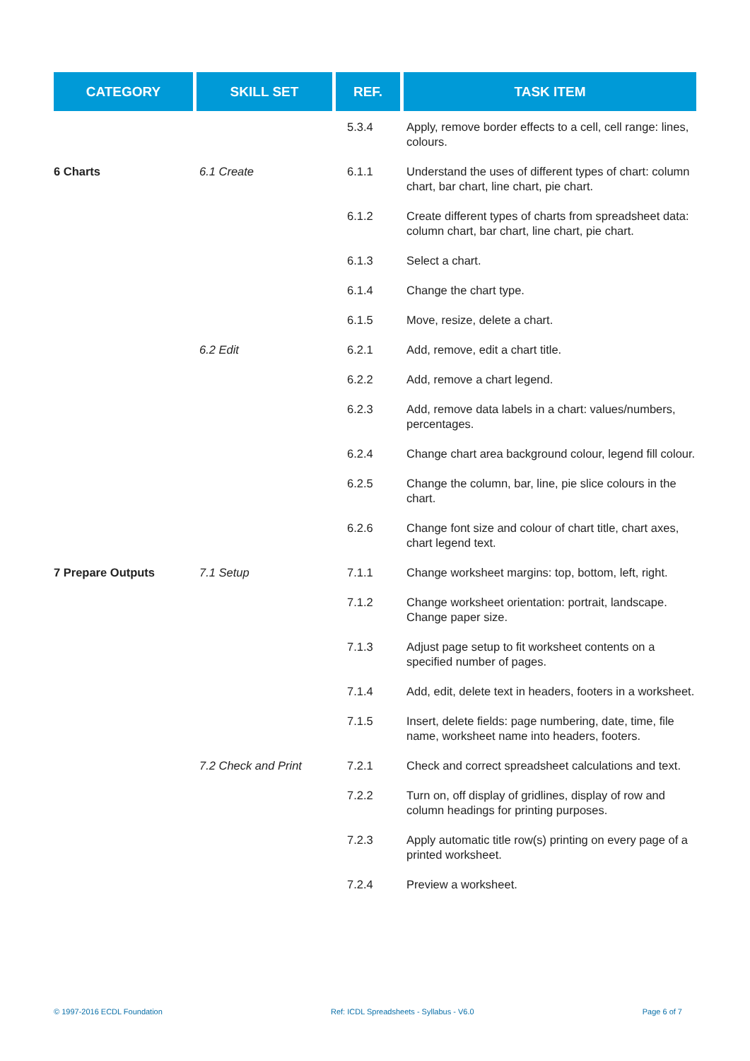| CATEGORY | SKILL SET | REF. | TASK ITEM |
| --- | --- | --- | --- |
| | | 5.3.4 | Apply, remove border effects to a cell, cell range: lines, colours. |
| 6 Charts | 6.1 Create | 6.1.1 | Understand the uses of different types of chart: column chart, bar chart, line chart, pie chart. |
| | | 6.1.2 | Create different types of charts from spreadsheet data: column chart, bar chart, line chart, pie chart. |
| | | 6.1.3 | Select a chart. |
| | | 6.1.4 | Change the chart type. |
| | | 6.1.5 | Move, resize, delete a chart. |
| | 6.2 Edit | 6.2.1 | Add, remove, edit a chart title. |
| | | 6.2.2 | Add, remove a chart legend. |
| | | 6.2.3 | Add, remove data labels in a chart: values/numbers, percentages. |
| | | 6.2.4 | Change chart area background colour, legend fill colour. |
| | | 6.2.5 | Change the column, bar, line, pie slice colours in the chart. |
| | | 6.2.6 | Change font size and colour of chart title, chart axes, chart legend text. |
| 7 Prepare Outputs | 7.1 Setup | 7.1.1 | Change worksheet margins: top, bottom, left, right. |
| | | 7.1.2 | Change worksheet orientation: portrait, landscape. Change paper size. |
| | | 7.1.3 | Adjust page setup to fit worksheet contents on a specified number of pages. |
| | | 7.1.4 | Add, edit, delete text in headers, footers in a worksheet. |
| | | 7.1.5 | Insert, delete fields: page numbering, date, time, file name, worksheet name into headers, footers. |
| | 7.2 Check and Print | 7.2.1 | Check and correct spreadsheet calculations and text. |
| | | 7.2.2 | Turn on, off display of gridlines, display of row and column headings for printing purposes. |
| | | 7.2.3 | Apply automatic title row(s) printing on every page of a printed worksheet. |
| | | 7.2.4 | Preview a worksheet. |
© 1997-2016 ECDL Foundation Ref: ICDL Spreadsheets - Syllabus - V6.0 Page 6 of 7